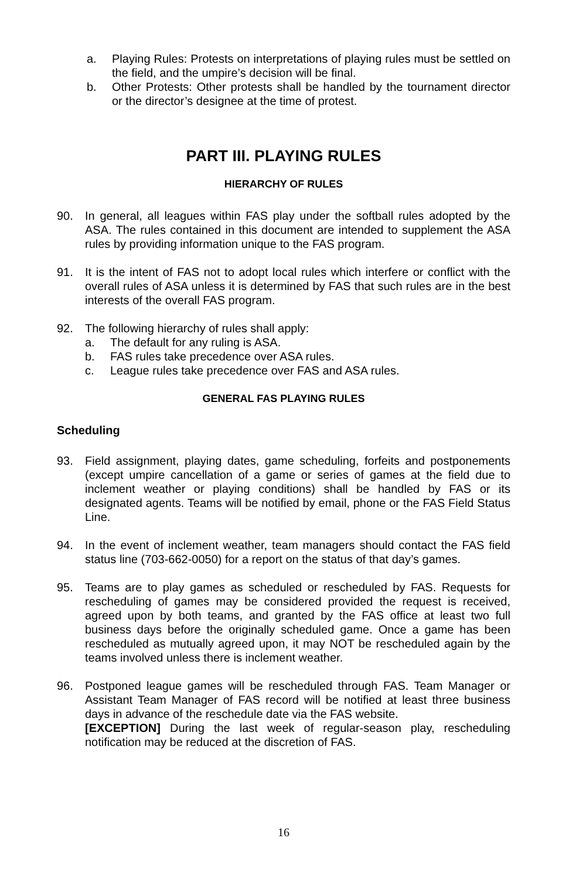a. Playing Rules: Protests on interpretations of playing rules must be settled on the field, and the umpire’s decision will be final.
b. Other Protests: Other protests shall be handled by the tournament director or the director’s designee at the time of protest.
PART III. PLAYING RULES
HIERARCHY OF RULES
90. In general, all leagues within FAS play under the softball rules adopted by the ASA. The rules contained in this document are intended to supplement the ASA rules by providing information unique to the FAS program.
91. It is the intent of FAS not to adopt local rules which interfere or conflict with the overall rules of ASA unless it is determined by FAS that such rules are in the best interests of the overall FAS program.
92. The following hierarchy of rules shall apply:
a. The default for any ruling is ASA.
b. FAS rules take precedence over ASA rules.
c. League rules take precedence over FAS and ASA rules.
GENERAL FAS PLAYING RULES
Scheduling
93. Field assignment, playing dates, game scheduling, forfeits and postponements (except umpire cancellation of a game or series of games at the field due to inclement weather or playing conditions) shall be handled by FAS or its designated agents. Teams will be notified by email, phone or the FAS Field Status Line.
94. In the event of inclement weather, team managers should contact the FAS field status line (703-662-0050) for a report on the status of that day’s games.
95. Teams are to play games as scheduled or rescheduled by FAS. Requests for rescheduling of games may be considered provided the request is received, agreed upon by both teams, and granted by the FAS office at least two full business days before the originally scheduled game. Once a game has been rescheduled as mutually agreed upon, it may NOT be rescheduled again by the teams involved unless there is inclement weather.
96. Postponed league games will be rescheduled through FAS. Team Manager or Assistant Team Manager of FAS record will be notified at least three business days in advance of the reschedule date via the FAS website.
[EXCEPTION] During the last week of regular-season play, rescheduling notification may be reduced at the discretion of FAS.
16